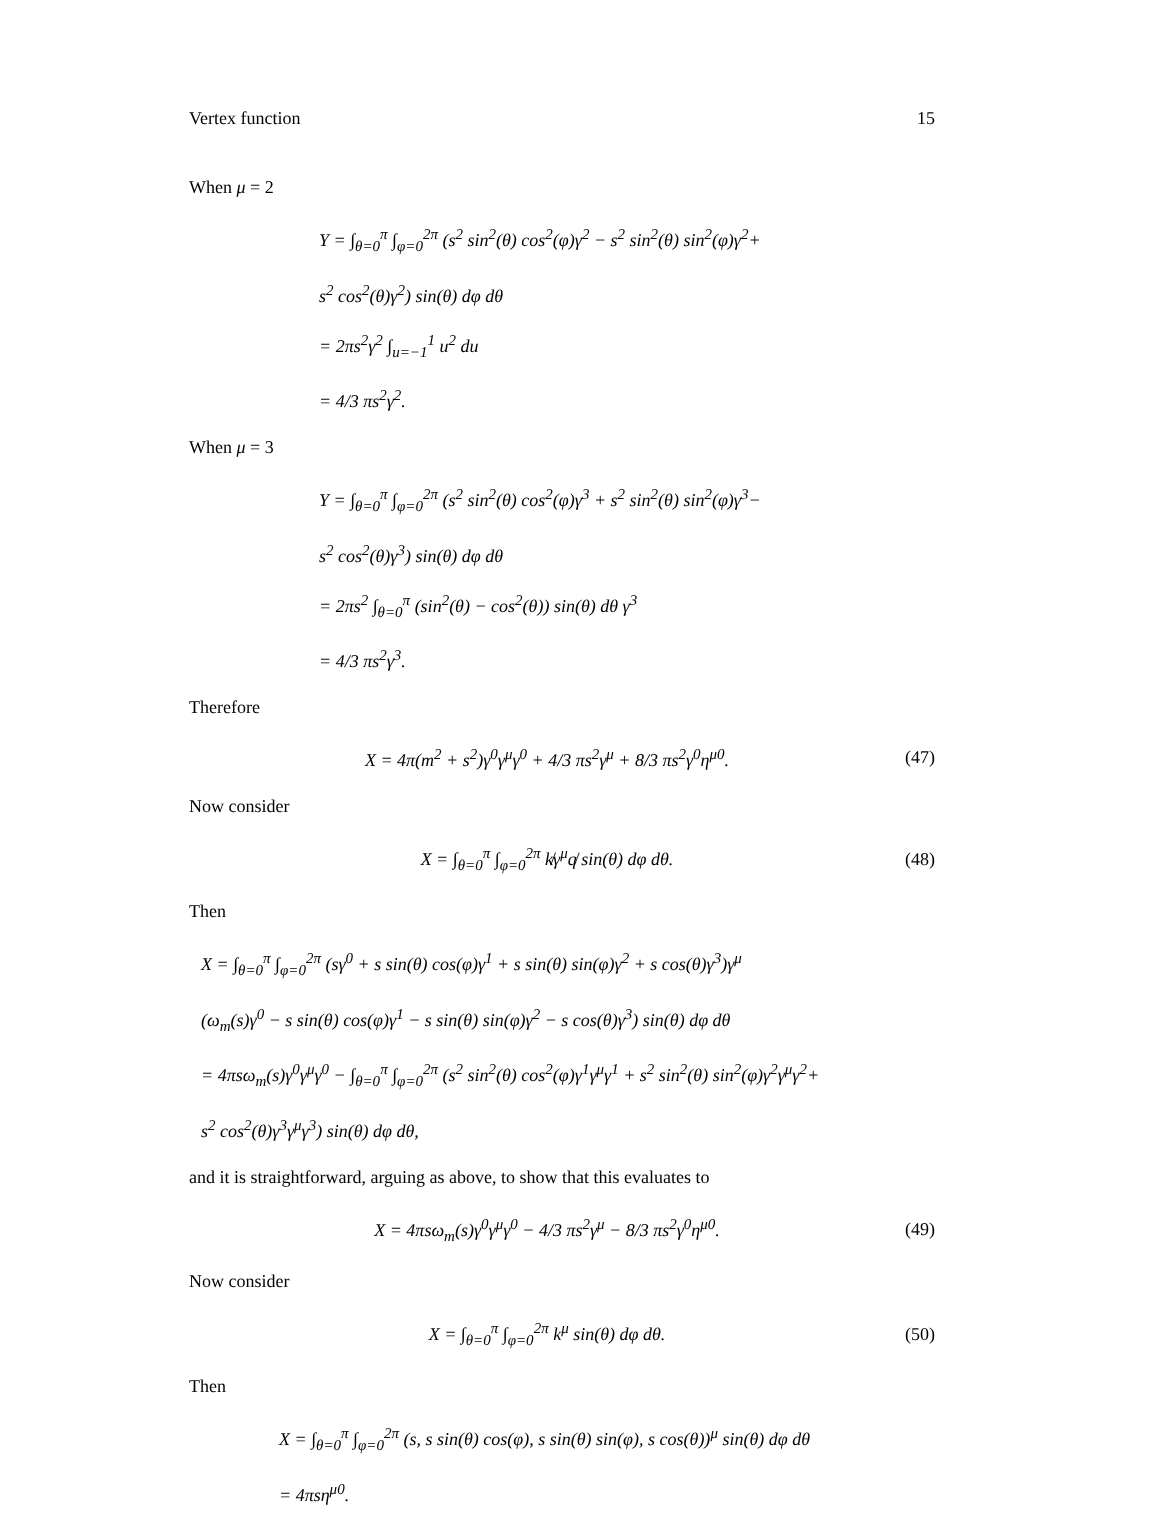Vertex function 15
When μ = 2
Y = ∫<sub>θ=0</sub><sup>π</sup> ∫<sub>φ=0</sub><sup>2π</sup> (s<sup>2</sup> sin<sup>2</sup>(θ) cos<sup>2</sup>(φ)γ<sup>2</sup> − s<sup>2</sup> sin<sup>2</sup>(θ) sin<sup>2</sup>(φ)γ<sup>2</sup>+
s<sup>2</sup> cos<sup>2</sup>(θ)γ<sup>2</sup>) sin(θ) dφ dθ
= 2πs<sup>2</sup>γ<sup>2</sup> ∫<sub>u=−1</sub><sup>1</sup> u<sup>2</sup> du
= 4/3 πs<sup>2</sup>γ<sup>2</sup>.
When μ = 3
Y = ∫<sub>θ=0</sub><sup>π</sup> ∫<sub>φ=0</sub><sup>2π</sup> (s<sup>2</sup> sin<sup>2</sup>(θ) cos<sup>2</sup>(φ)γ<sup>3</sup> + s<sup>2</sup> sin<sup>2</sup>(θ) sin<sup>2</sup>(φ)γ<sup>3</sup>−
s<sup>2</sup> cos<sup>2</sup>(θ)γ<sup>3</sup>) sin(θ) dφ dθ
= 2πs<sup>2</sup> ∫<sub>θ=0</sub><sup>π</sup> (sin<sup>2</sup>(θ) − cos<sup>2</sup>(θ)) sin(θ) dθ γ<sup>3</sup>
= 4/3 πs<sup>2</sup>γ<sup>3</sup>.
Therefore
X = 4π(m<sup>2</sup> + s<sup>2</sup>)γ<sup>0</sup>γ<sup>μ</sup>γ<sup>0</sup> + 4/3 πs<sup>2</sup>γ<sup>μ</sup> + 8/3 πs<sup>2</sup>γ<sup>0</sup>η<sup>μ0</sup>.
(47)
Now consider
X = ∫<sub>θ=0</sub><sup>π</sup> ∫<sub>φ=0</sub><sup>2π</sup> k̸γ<sup>μ</sup>q̸ sin(θ) dφ dθ.
(48)
Then
X = ∫<sub>θ=0</sub><sup>π</sup> ∫<sub>φ=0</sub><sup>2π</sup> (sγ<sup>0</sup> + s sin(θ) cos(φ)γ<sup>1</sup> + s sin(θ) sin(φ)γ<sup>2</sup> + s cos(θ)γ<sup>3</sup>)γ<sup>μ</sup>
(ω<sub>m</sub>(s)γ<sup>0</sup> − s sin(θ) cos(φ)γ<sup>1</sup> − s sin(θ) sin(φ)γ<sup>2</sup> − s cos(θ)γ<sup>3</sup>) sin(θ) dφ dθ
= 4πsω<sub>m</sub>(s)γ<sup>0</sup>γ<sup>μ</sup>γ<sup>0</sup> − ∫<sub>θ=0</sub><sup>π</sup> ∫<sub>φ=0</sub><sup>2π</sup> (s<sup>2</sup> sin<sup>2</sup>(θ) cos<sup>2</sup>(φ)γ<sup>1</sup>γ<sup>μ</sup>γ<sup>1</sup> + s<sup>2</sup> sin<sup>2</sup>(θ) sin<sup>2</sup>(φ)γ<sup>2</sup>γ<sup>μ</sup>γ<sup>2</sup>+
s<sup>2</sup> cos<sup>2</sup>(θ)γ<sup>3</sup>γ<sup>μ</sup>γ<sup>3</sup>) sin(θ) dφ dθ,
and it is straightforward, arguing as above, to show that this evaluates to
X = 4πsω<sub>m</sub>(s)γ<sup>0</sup>γ<sup>μ</sup>γ<sup>0</sup> − 4/3 πs<sup>2</sup>γ<sup>μ</sup> − 8/3 πs<sup>2</sup>γ<sup>0</sup>η<sup>μ0</sup>.
(49)
Now consider
X = ∫<sub>θ=0</sub><sup>π</sup> ∫<sub>φ=0</sub><sup>2π</sup> k<sup>μ</sup> sin(θ) dφ dθ.
(50)
Then
X = ∫<sub>θ=0</sub><sup>π</sup> ∫<sub>φ=0</sub><sup>2π</sup> (s, s sin(θ) cos(φ), s sin(θ) sin(φ), s cos(θ))<sup>μ</sup> sin(θ) dφ dθ
= 4πsη<sup>μ0</sup>.